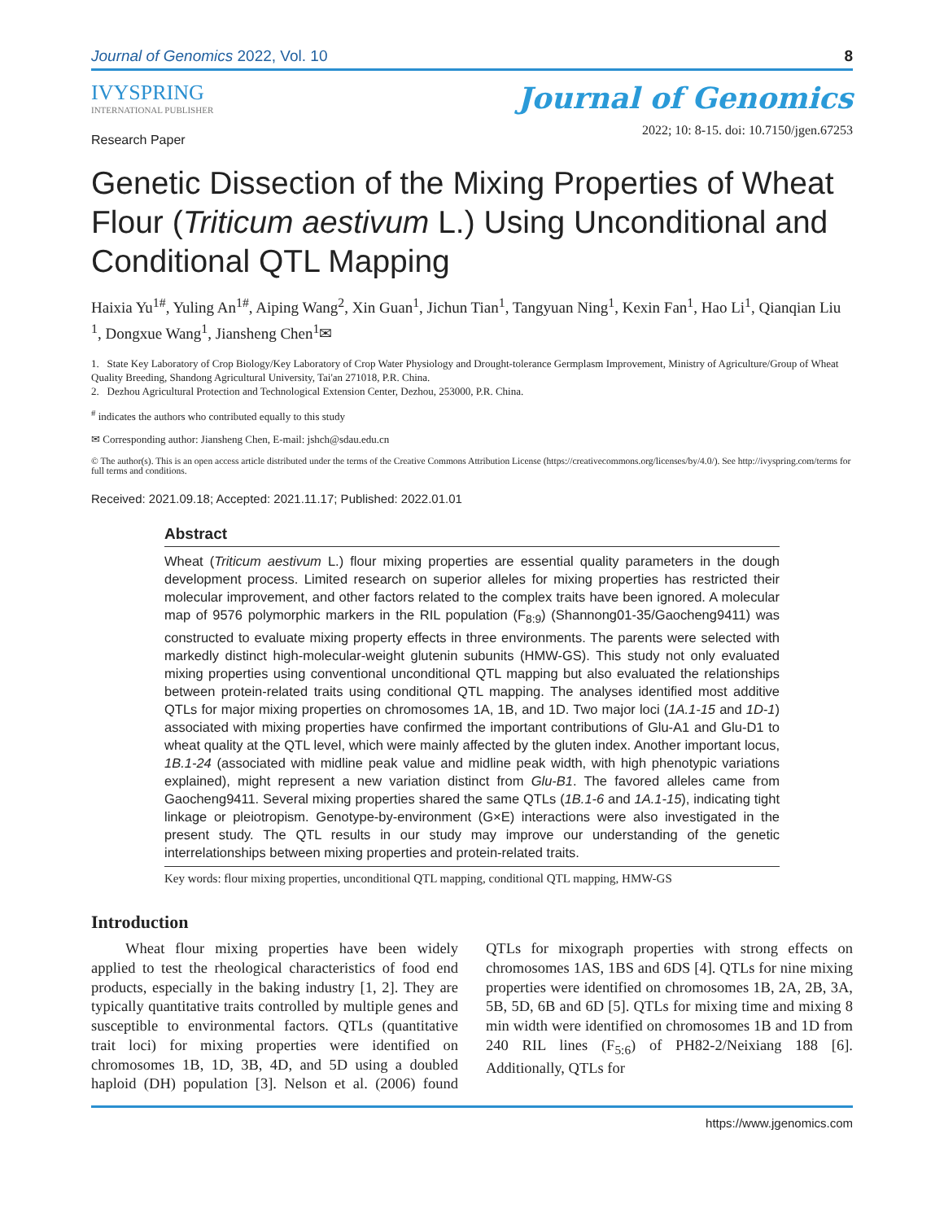Journal of Genomics 2022, Vol. 10 8
IVYSPRING
INTERNATIONAL PUBLISHER
Journal of Genomics
2022; 10: 8-15. doi: 10.7150/jgen.67253
Research Paper
Genetic Dissection of the Mixing Properties of Wheat Flour (Triticum aestivum L.) Using Unconditional and Conditional QTL Mapping
Haixia Yu<sup>1#</sup>, Yuling An<sup>1#</sup>, Aiping Wang<sup>2</sup>, Xin Guan<sup>1</sup>, Jichun Tian<sup>1</sup>, Tangyuan Ning<sup>1</sup>, Kexin Fan<sup>1</sup>, Hao Li<sup>1</sup>, Qianqian Liu <sup>1</sup>, Dongxue Wang<sup>1</sup>, Jiansheng Chen<sup>1</sup>✉
1. State Key Laboratory of Crop Biology/Key Laboratory of Crop Water Physiology and Drought-tolerance Germplasm Improvement, Ministry of Agriculture/Group of Wheat Quality Breeding, Shandong Agricultural University, Tai'an 271018, P.R. China.
2. Dezhou Agricultural Protection and Technological Extension Center, Dezhou, 253000, P.R. China.
<sup>#</sup> indicates the authors who contributed equally to this study
✉ Corresponding author: Jiansheng Chen, E-mail: jshch@sdau.edu.cn
© The author(s). This is an open access article distributed under the terms of the Creative Commons Attribution License (https://creativecommons.org/licenses/by/4.0/). See http://ivyspring.com/terms for full terms and conditions.
Received: 2021.09.18; Accepted: 2021.11.17; Published: 2022.01.01
Abstract
Wheat (Triticum aestivum L.) flour mixing properties are essential quality parameters in the dough development process. Limited research on superior alleles for mixing properties has restricted their molecular improvement, and other factors related to the complex traits have been ignored. A molecular map of 9576 polymorphic markers in the RIL population (F<sub>8:9</sub>) (Shannong01-35/Gaocheng9411) was constructed to evaluate mixing property effects in three environments. The parents were selected with markedly distinct high-molecular-weight glutenin subunits (HMW-GS). This study not only evaluated mixing properties using conventional unconditional QTL mapping but also evaluated the relationships between protein-related traits using conditional QTL mapping. The analyses identified most additive QTLs for major mixing properties on chromosomes 1A, 1B, and 1D. Two major loci (1A.1-15 and 1D-1) associated with mixing properties have confirmed the important contributions of Glu-A1 and Glu-D1 to wheat quality at the QTL level, which were mainly affected by the gluten index. Another important locus, 1B.1-24 (associated with midline peak value and midline peak width, with high phenotypic variations explained), might represent a new variation distinct from Glu-B1. The favored alleles came from Gaocheng9411. Several mixing properties shared the same QTLs (1B.1-6 and 1A.1-15), indicating tight linkage or pleiotropism. Genotype-by-environment (G×E) interactions were also investigated in the present study. The QTL results in our study may improve our understanding of the genetic interrelationships between mixing properties and protein-related traits.
Key words: flour mixing properties, unconditional QTL mapping, conditional QTL mapping, HMW-GS
Introduction
Wheat flour mixing properties have been widely applied to test the rheological characteristics of food end products, especially in the baking industry [1, 2]. They are typically quantitative traits controlled by multiple genes and susceptible to environmental factors. QTLs (quantitative trait loci) for mixing properties were identified on chromosomes 1B, 1D, 3B, 4D, and 5D using a doubled haploid (DH) population [3]. Nelson et al. (2006) found QTLs for mixograph properties with strong effects on chromosomes 1AS, 1BS and 6DS [4]. QTLs for nine mixing properties were identified on chromosomes 1B, 2A, 2B, 3A, 5B, 5D, 6B and 6D [5]. QTLs for mixing time and mixing 8 min width were identified on chromosomes 1B and 1D from 240 RIL lines (F<sub>5:6</sub>) of PH82-2/Neixiang 188 [6]. Additionally, QTLs for
https://www.jgenomics.com